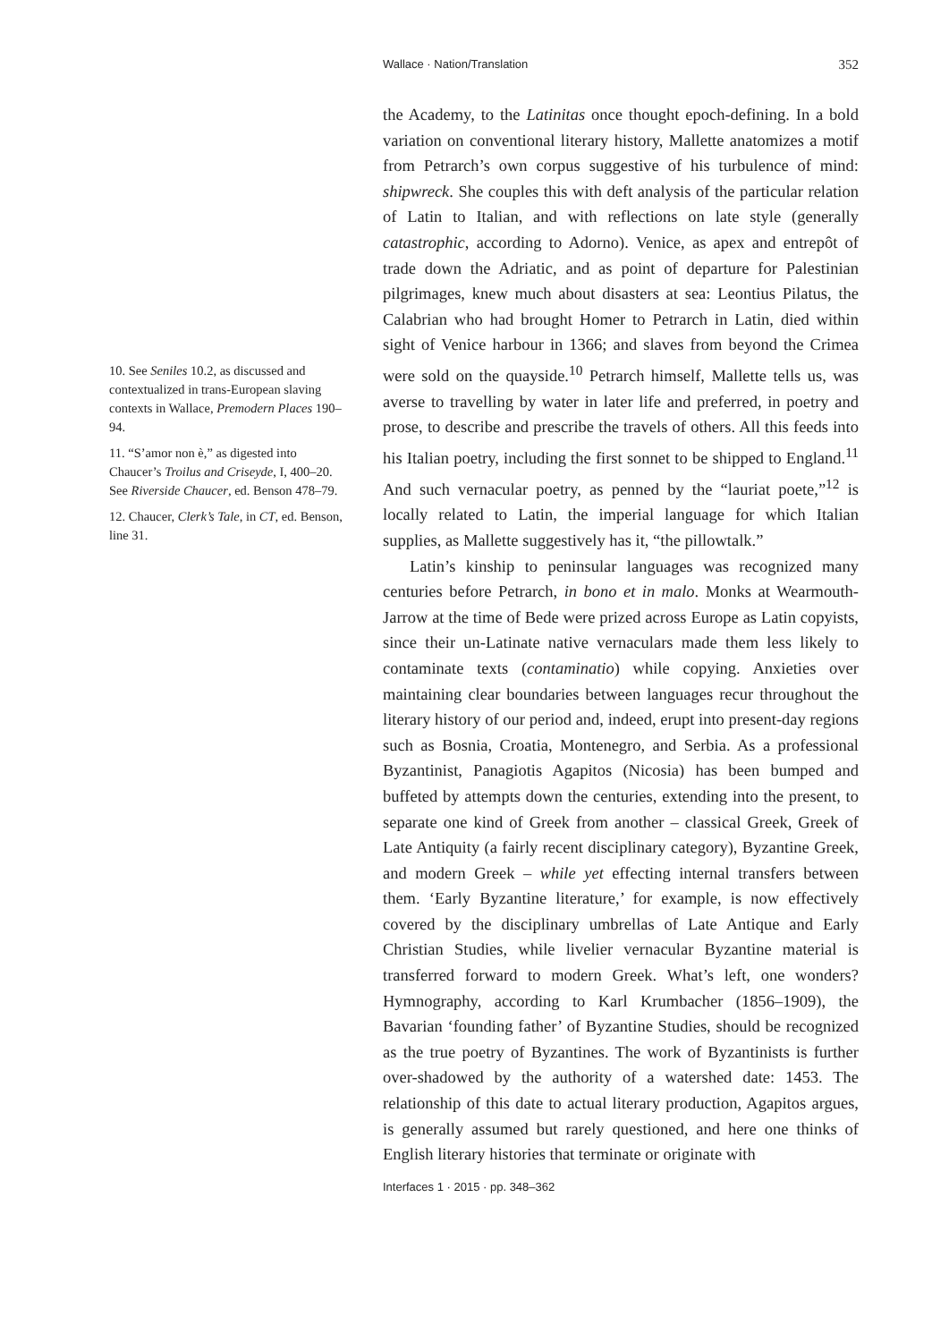Wallace · Nation/Translation 352
the Academy, to the Latinitas once thought epoch-defining. In a bold variation on conventional literary history, Mallette anatomizes a motif from Petrarch’s own corpus suggestive of his turbulence of mind: shipwreck. She couples this with deft analysis of the particular relation of Latin to Italian, and with reflections on late style (generally catastrophic, according to Adorno). Venice, as apex and entrepôt of trade down the Adriatic, and as point of departure for Palestinian pilgrimages, knew much about disasters at sea: Leontius Pilatus, the Calabrian who had brought Homer to Petrarch in Latin, died within sight of Venice harbour in 1366; and slaves from beyond the Crimea were sold on the quayside.<sup>10</sup> Petrarch himself, Mallette tells us, was averse to travelling by water in later life and preferred, in poetry and prose, to describe and prescribe the travels of others. All this feeds into his Italian poetry, including the first sonnet to be shipped to England.<sup>11</sup> And such vernacular poetry, as penned by the “lauriat poete,”<sup>12</sup> is locally related to Latin, the imperial language for which Italian supplies, as Mallette suggestively has it, “the pillowtalk.”
Latin’s kinship to peninsular languages was recognized many centuries before Petrarch, in bono et in malo. Monks at Wearmouth-Jarrow at the time of Bede were prized across Europe as Latin copyists, since their un-Latinate native vernaculars made them less likely to contaminate texts (contaminatio) while copying. Anxieties over maintaining clear boundaries between languages recur throughout the literary history of our period and, indeed, erupt into present-day regions such as Bosnia, Croatia, Montenegro, and Serbia. As a professional Byzantinist, Panagiotis Agapitos (Nicosia) has been bumped and buffeted by attempts down the centuries, extending into the present, to separate one kind of Greek from another – classical Greek, Greek of Late Antiquity (a fairly recent disciplinary category), Byzantine Greek, and modern Greek – while yet effecting internal transfers between them. ‘Early Byzantine literature,’ for example, is now effectively covered by the disciplinary umbrellas of Late Antique and Early Christian Studies, while livelier vernacular Byzantine material is transferred forward to modern Greek. What’s left, one wonders? Hymnography, according to Karl Krumbacher (1856–1909), the Bavarian ‘founding father’ of Byzantine Studies, should be recognized as the true poetry of Byzantines. The work of Byzantinists is further over-shadowed by the authority of a watershed date: 1453. The relationship of this date to actual literary production, Agapitos argues, is generally assumed but rarely questioned, and here one thinks of English literary histories that terminate or originate with
10. See Seniles 10.2, as discussed and contextualized in trans-European slaving contexts in Wallace, Premodern Places 190–94.
11. “S’amor non è,” as digested into Chaucer’s Troilus and Criseyde, I, 400–20. See Riverside Chaucer, ed. Benson 478–79.
12. Chaucer, Clerk’s Tale, in CT, ed. Benson, line 31.
Interfaces 1 · 2015 · pp. 348–362